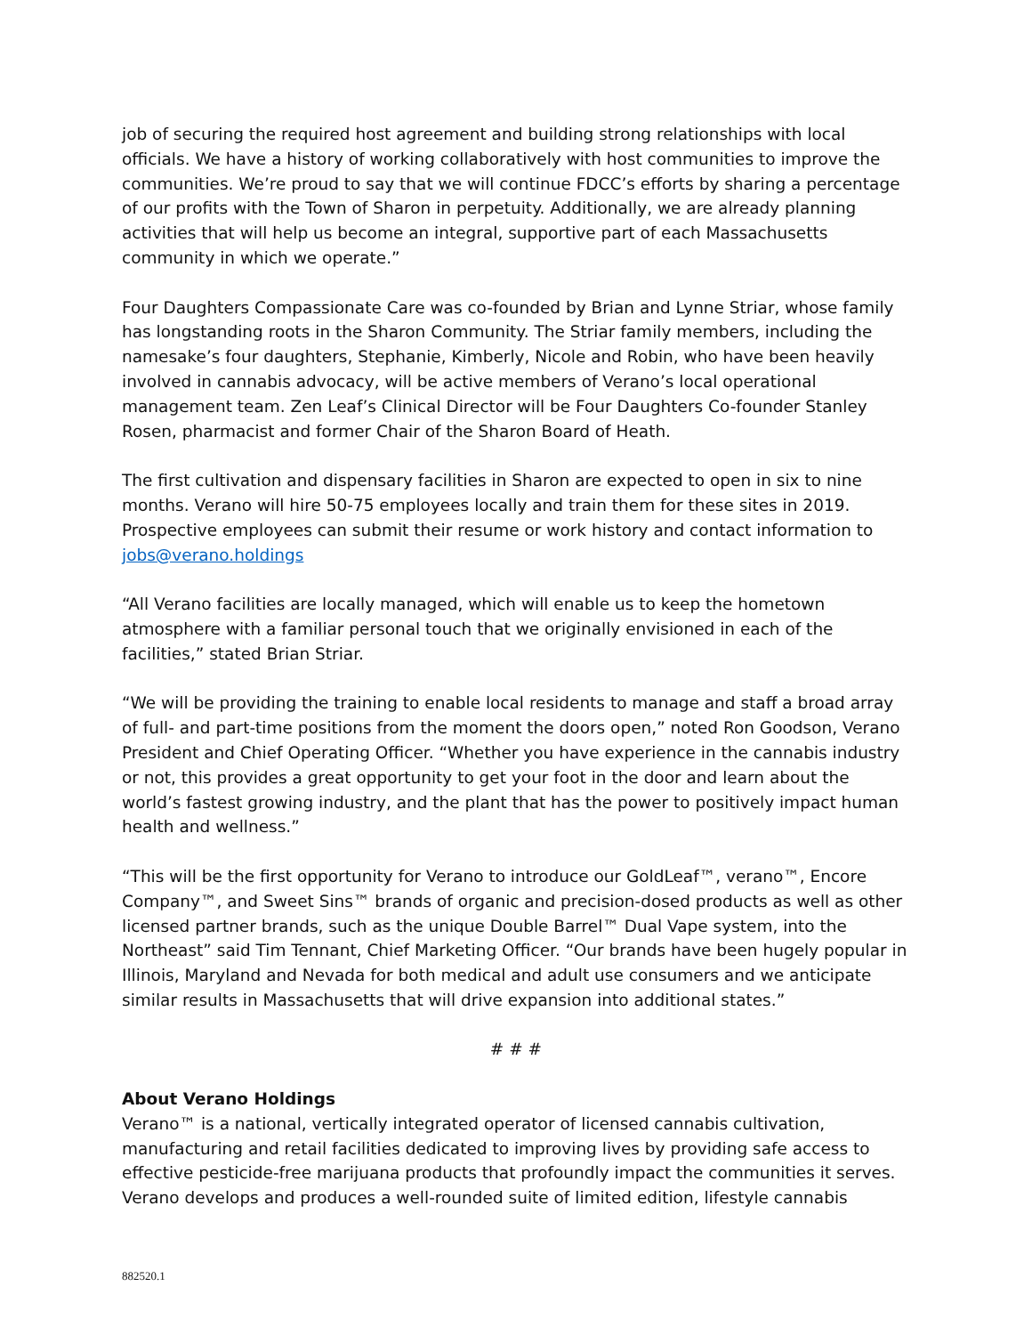job of securing the required host agreement and building strong relationships with local officials. We have a history of working collaboratively with host communities to improve the communities. We’re proud to say that we will continue FDCC’s efforts by sharing a percentage of our profits with the Town of Sharon in perpetuity. Additionally, we are already planning activities that will help us become an integral, supportive part of each Massachusetts community in which we operate.”
Four Daughters Compassionate Care was co-founded by Brian and Lynne Striar, whose family has longstanding roots in the Sharon Community. The Striar family members, including the namesake’s four daughters, Stephanie, Kimberly, Nicole and Robin, who have been heavily involved in cannabis advocacy, will be active members of Verano’s local operational management team. Zen Leaf’s Clinical Director will be Four Daughters Co-founder Stanley Rosen, pharmacist and former Chair of the Sharon Board of Heath.
The first cultivation and dispensary facilities in Sharon are expected to open in six to nine months. Verano will hire 50-75 employees locally and train them for these sites in 2019. Prospective employees can submit their resume or work history and contact information to jobs@verano.holdings
“All Verano facilities are locally managed, which will enable us to keep the hometown atmosphere with a familiar personal touch that we originally envisioned in each of the facilities,” stated Brian Striar.
“We will be providing the training to enable local residents to manage and staff a broad array of full- and part-time positions from the moment the doors open,” noted Ron Goodson, Verano President and Chief Operating Officer. “Whether you have experience in the cannabis industry or not, this provides a great opportunity to get your foot in the door and learn about the world’s fastest growing industry, and the plant that has the power to positively impact human health and wellness.”
“This will be the first opportunity for Verano to introduce our GoldLeaf™, verano™, Encore Company™, and Sweet Sins™ brands of organic and precision-dosed products as well as other licensed partner brands, such as the unique Double Barrel™ Dual Vape system, into the Northeast” said Tim Tennant, Chief Marketing Officer. “Our brands have been hugely popular in Illinois, Maryland and Nevada for both medical and adult use consumers and we anticipate similar results in Massachusetts that will drive expansion into additional states.”
# # #
About Verano Holdings
Verano™ is a national, vertically integrated operator of licensed cannabis cultivation, manufacturing and retail facilities dedicated to improving lives by providing safe access to effective pesticide-free marijuana products that profoundly impact the communities it serves. Verano develops and produces a well-rounded suite of limited edition, lifestyle cannabis
882520.1